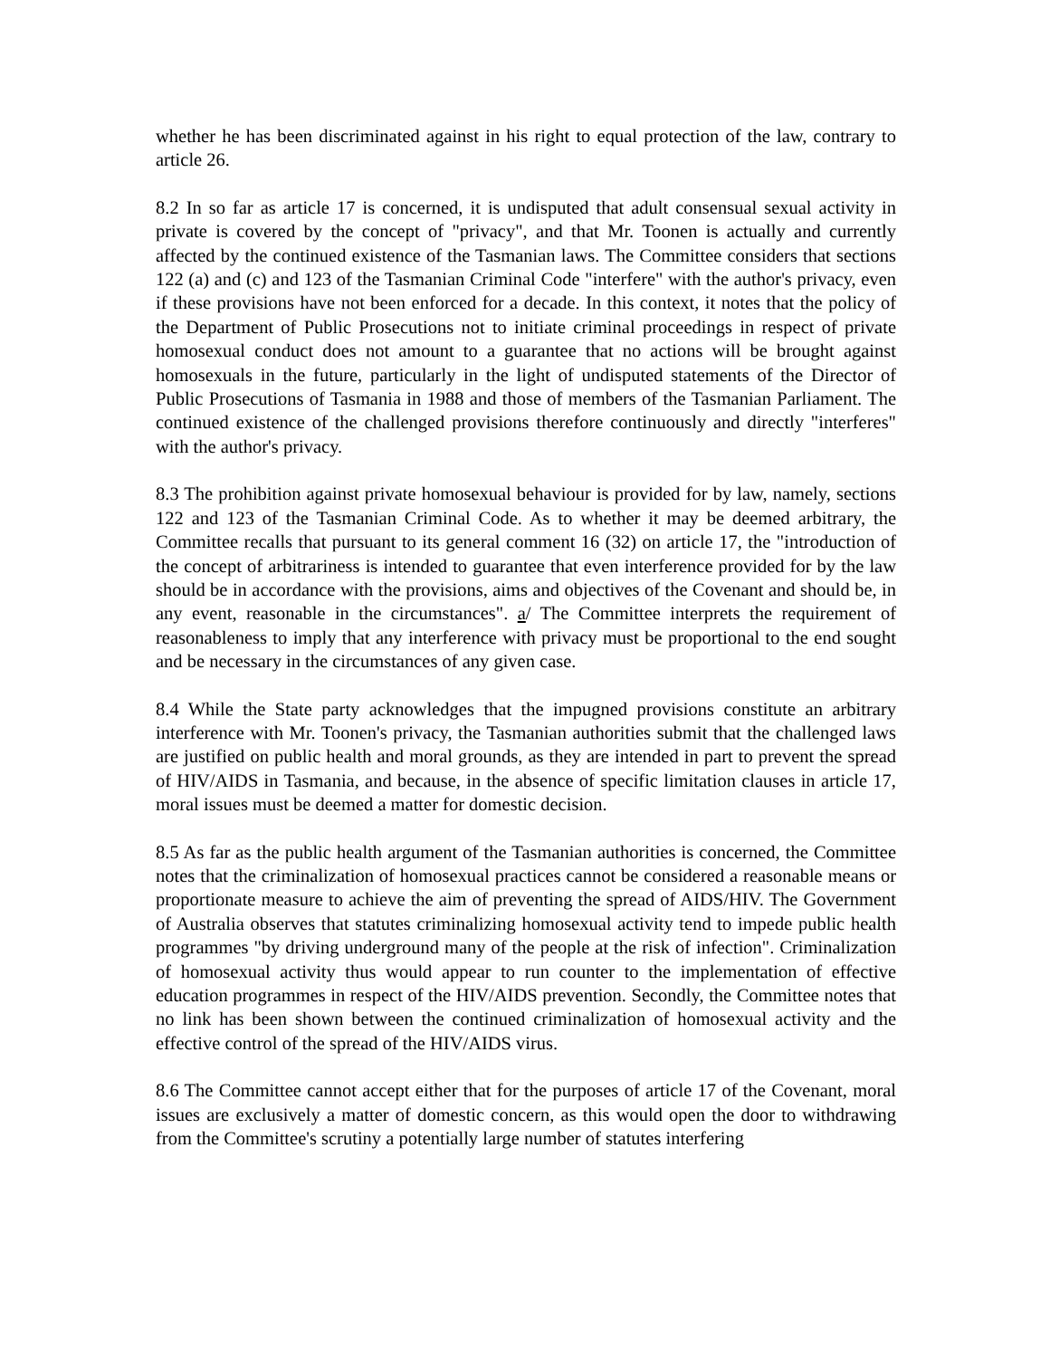whether he has been discriminated against in his right to equal protection of the law, contrary to article 26.
8.2 In so far as article 17 is concerned, it is undisputed that adult consensual sexual activity in private is covered by the concept of "privacy", and that Mr. Toonen is actually and currently affected by the continued existence of the Tasmanian laws. The Committee considers that sections 122 (a) and (c) and 123 of the Tasmanian Criminal Code "interfere" with the author's privacy, even if these provisions have not been enforced for a decade. In this context, it notes that the policy of the Department of Public Prosecutions not to initiate criminal proceedings in respect of private homosexual conduct does not amount to a guarantee that no actions will be brought against homosexuals in the future, particularly in the light of undisputed statements of the Director of Public Prosecutions of Tasmania in 1988 and those of members of the Tasmanian Parliament. The continued existence of the challenged provisions therefore continuously and directly "interferes" with the author's privacy.
8.3 The prohibition against private homosexual behaviour is provided for by law, namely, sections 122 and 123 of the Tasmanian Criminal Code. As to whether it may be deemed arbitrary, the Committee recalls that pursuant to its general comment 16 (32) on article 17, the "introduction of the concept of arbitrariness is intended to guarantee that even interference provided for by the law should be in accordance with the provisions, aims and objectives of the Covenant and should be, in any event, reasonable in the circumstances". a/ The Committee interprets the requirement of reasonableness to imply that any interference with privacy must be proportional to the end sought and be necessary in the circumstances of any given case.
8.4 While the State party acknowledges that the impugned provisions constitute an arbitrary interference with Mr. Toonen's privacy, the Tasmanian authorities submit that the challenged laws are justified on public health and moral grounds, as they are intended in part to prevent the spread of HIV/AIDS in Tasmania, and because, in the absence of specific limitation clauses in article 17, moral issues must be deemed a matter for domestic decision.
8.5 As far as the public health argument of the Tasmanian authorities is concerned, the Committee notes that the criminalization of homosexual practices cannot be considered a reasonable means or proportionate measure to achieve the aim of preventing the spread of AIDS/HIV. The Government of Australia observes that statutes criminalizing homosexual activity tend to impede public health programmes "by driving underground many of the people at the risk of infection". Criminalization of homosexual activity thus would appear to run counter to the implementation of effective education programmes in respect of the HIV/AIDS prevention. Secondly, the Committee notes that no link has been shown between the continued criminalization of homosexual activity and the effective control of the spread of the HIV/AIDS virus.
8.6 The Committee cannot accept either that for the purposes of article 17 of the Covenant, moral issues are exclusively a matter of domestic concern, as this would open the door to withdrawing from the Committee's scrutiny a potentially large number of statutes interfering